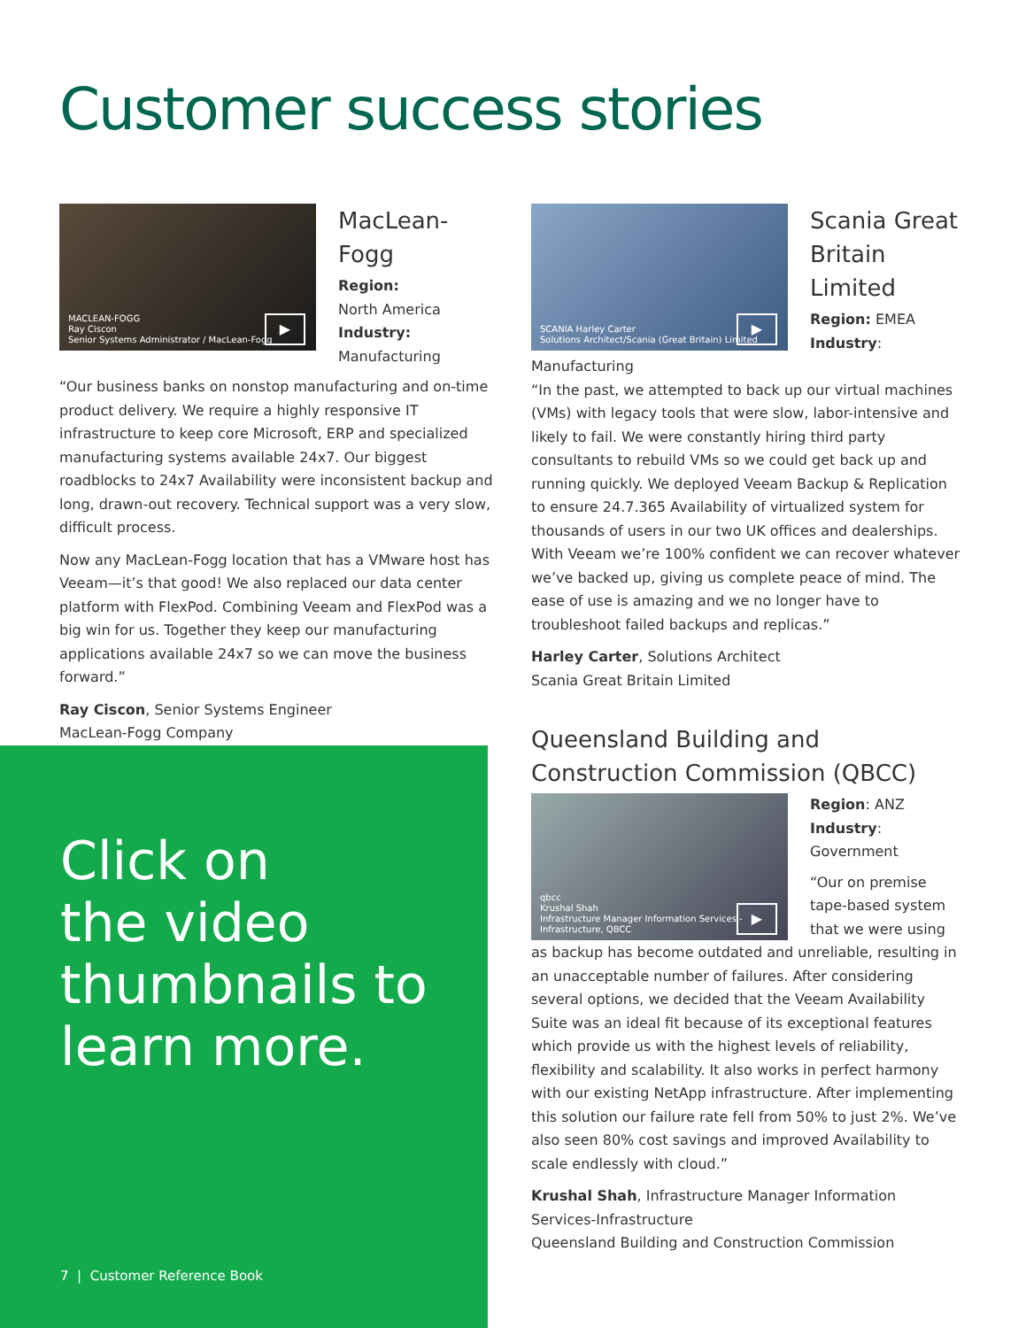Customer success stories
MACLEAN-FOGG
Ray Ciscon
Senior Systems Administrator / MacLean-Fogg
▶
MacLean-
Fogg
Region:
North America
Industry:
Manufacturing
“Our business banks on nonstop manufacturing and on-time product delivery. We require a highly responsive IT infrastructure to keep core Microsoft, ERP and specialized manufacturing systems available 24x7. Our biggest roadblocks to 24x7 Availability were inconsistent backup and long, drawn-out recovery. Technical support was a very slow, difficult process.
Now any MacLean-Fogg location that has a VMware host has Veeam—it’s that good! We also replaced our data center platform with FlexPod. Combining Veeam and FlexPod was a big win for us. Together they keep our manufacturing applications available 24x7 so we can move the business forward.”
Ray Ciscon, Senior Systems Engineer
MacLean-Fogg Company
SCANIA Harley Carter
Solutions Architect/Scania (Great Britain) Limited
▶
Scania Great
Britain Limited
Region: EMEA
Industry:
Manufacturing
“In the past, we attempted to back up our virtual machines (VMs) with legacy tools that were slow, labor-intensive and likely to fail. We were constantly hiring third party consultants to rebuild VMs so we could get back up and running quickly. We deployed Veeam Backup & Replication to ensure 24.7.365 Availability of virtualized system for thousands of users in our two UK offices and dealerships. With Veeam we’re 100% confident we can recover whatever we’ve backed up, giving us complete peace of mind. The ease of use is amazing and we no longer have to troubleshoot failed backups and replicas.”
Harley Carter, Solutions Architect
Scania Great Britain Limited
Queensland Building and Construction Commission (QBCC)
qbcc
Krushal Shah
Infrastructure Manager Information Services - Infrastructure, QBCC
▶
Region: ANZ
Industry: Government
“Our on premise tape-based system that we were using as backup has become outdated and unreliable, resulting in an unacceptable number of failures. After considering several options, we decided that the Veeam Availability Suite was an ideal fit because of its exceptional features which provide us with the highest levels of reliability, flexibility and scalability. It also works in perfect harmony with our existing NetApp infrastructure. After implementing this solution our failure rate fell from 50% to just 2%. We’ve also seen 80% cost savings and improved Availability to scale endlessly with cloud.”
Krushal Shah, Infrastructure Manager Information Services-Infrastructure
Queensland Building and Construction Commission
Click on
the video
thumbnails to
learn more.
7 | Customer Reference Book